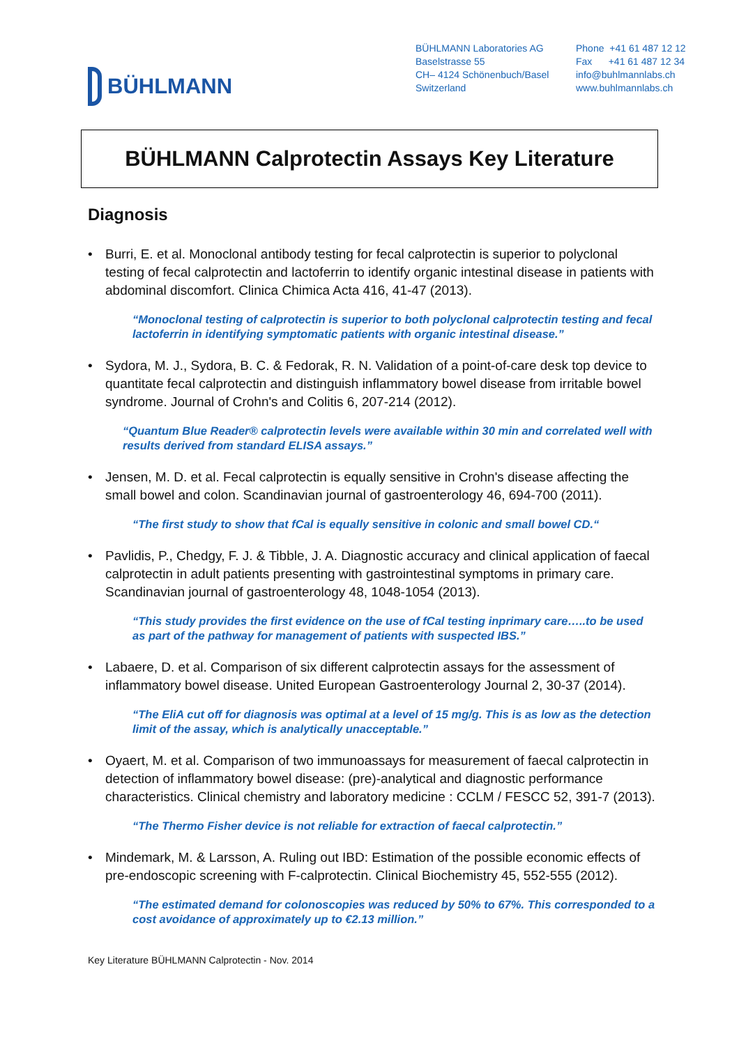BÜHLMANN
BÜHLMANN Laboratories AG
Baselstrasse 55
CH– 4124 Schönenbuch/Basel
Switzerland
Phone +41 61 487 12 12
Fax +41 61 487 12 34
info@buhlmannlabs.ch
www.buhlmannlabs.ch
BÜHLMANN Calprotectin Assays Key Literature
Diagnosis
• Burri, E. et al. Monoclonal antibody testing for fecal calprotectin is superior to polyclonal testing of fecal calprotectin and lactoferrin to identify organic intestinal disease in patients with abdominal discomfort. Clinica Chimica Acta 416, 41-47 (2013).
“Monoclonal testing of calprotectin is superior to both polyclonal calprotectin testing and fecal lactoferrin in identifying symptomatic patients with organic intestinal disease.”
• Sydora, M. J., Sydora, B. C. & Fedorak, R. N. Validation of a point-of-care desk top device to quantitate fecal calprotectin and distinguish inflammatory bowel disease from irritable bowel syndrome. Journal of Crohn's and Colitis 6, 207-214 (2012).
“Quantum Blue Reader® calprotectin levels were available within 30 min and correlated well with results derived from standard ELISA assays.”
• Jensen, M. D. et al. Fecal calprotectin is equally sensitive in Crohn's disease affecting the small bowel and colon. Scandinavian journal of gastroenterology 46, 694-700 (2011).
“The first study to show that fCal is equally sensitive in colonic and small bowel CD.“
• Pavlidis, P., Chedgy, F. J. & Tibble, J. A. Diagnostic accuracy and clinical application of faecal calprotectin in adult patients presenting with gastrointestinal symptoms in primary care. Scandinavian journal of gastroenterology 48, 1048-1054 (2013).
“This study provides the first evidence on the use of fCal testing inprimary care…..to be used as part of the pathway for management of patients with suspected IBS.”
• Labaere, D. et al. Comparison of six different calprotectin assays for the assessment of inflammatory bowel disease. United European Gastroenterology Journal 2, 30-37 (2014).
“The EliA cut off for diagnosis was optimal at a level of 15 mg/g. This is as low as the detection limit of the assay, which is analytically unacceptable.”
• Oyaert, M. et al. Comparison of two immunoassays for measurement of faecal calprotectin in detection of inflammatory bowel disease: (pre)-analytical and diagnostic performance characteristics. Clinical chemistry and laboratory medicine : CCLM / FESCC 52, 391-7 (2013).
“The Thermo Fisher device is not reliable for extraction of faecal calprotectin.”
• Mindemark, M. & Larsson, A. Ruling out IBD: Estimation of the possible economic effects of pre-endoscopic screening with F-calprotectin. Clinical Biochemistry 45, 552-555 (2012).
“The estimated demand for colonoscopies was reduced by 50% to 67%. This corresponded to a cost avoidance of approximately up to €2.13 million.”
Key Literature BÜHLMANN Calprotectin - Nov. 2014